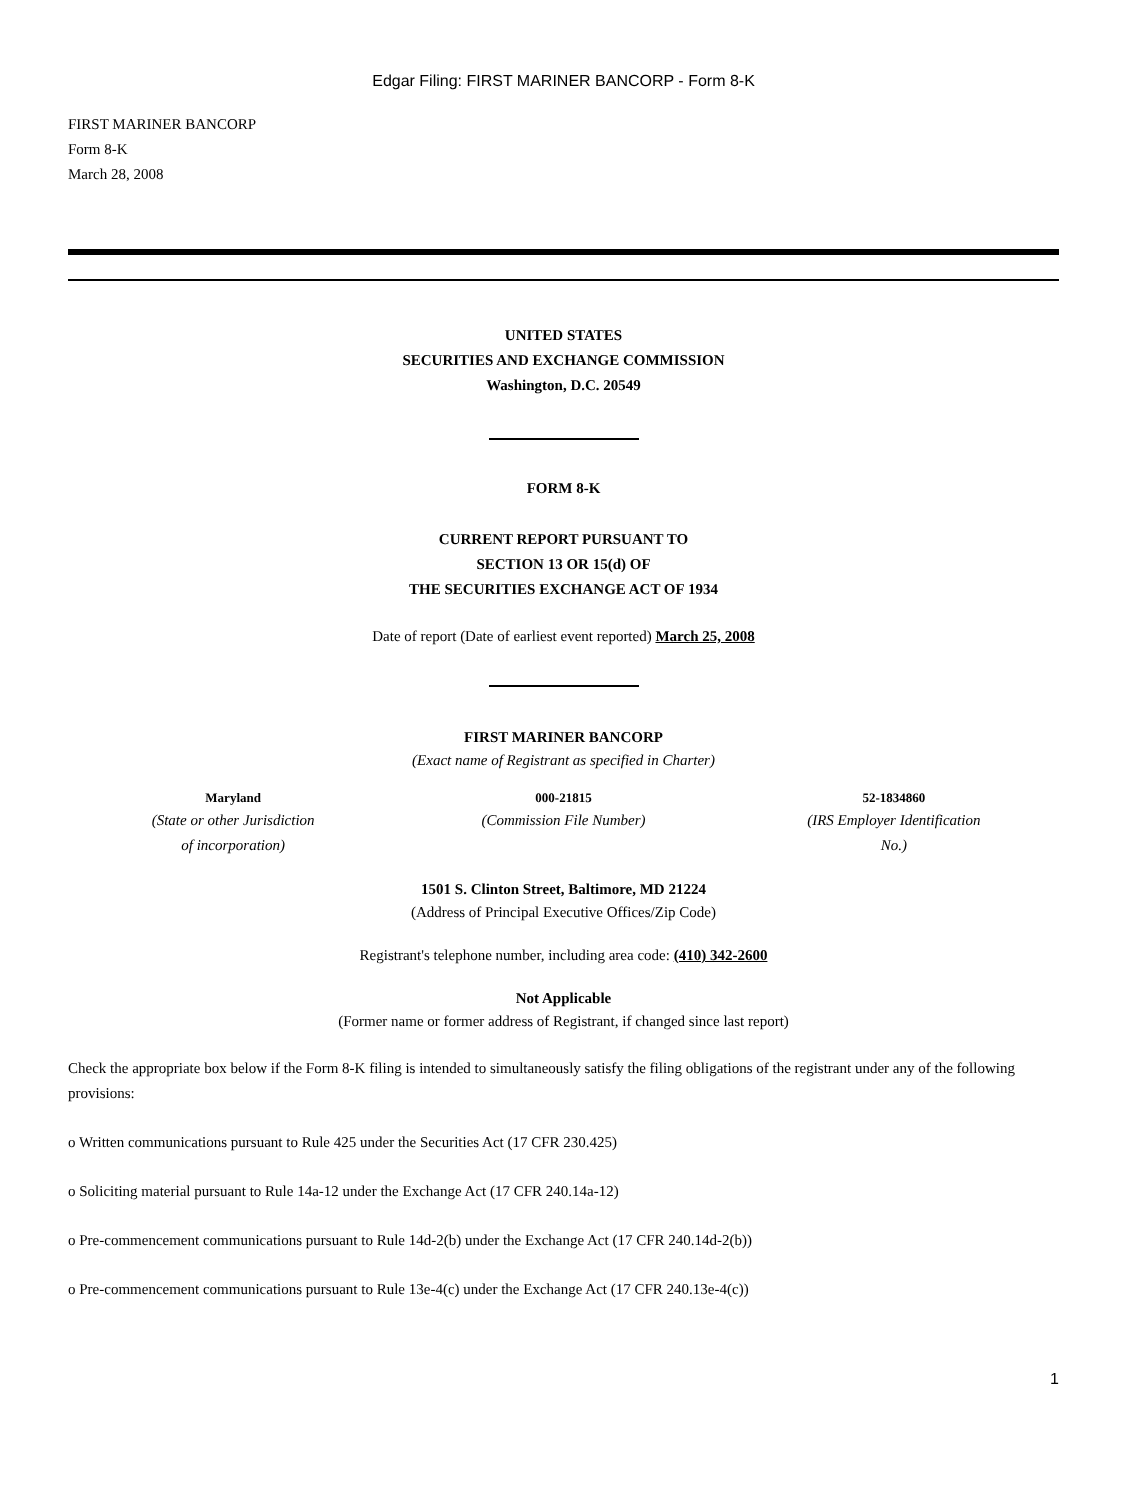Edgar Filing: FIRST MARINER BANCORP - Form 8-K
FIRST MARINER BANCORP
Form 8-K
March 28, 2008
UNITED STATES
SECURITIES AND EXCHANGE COMMISSION
Washington, D.C. 20549
FORM 8-K
CURRENT REPORT PURSUANT TO
SECTION 13 OR 15(d) OF
THE SECURITIES EXCHANGE ACT OF 1934
Date of report (Date of earliest event reported) March 25, 2008
FIRST MARINER BANCORP
(Exact name of Registrant as specified in Charter)
| Maryland | 000-21815 | 52-1834860 |
| (State or other Jurisdiction of incorporation) | (Commission File Number) | (IRS Employer Identification No.) |
1501 S. Clinton Street, Baltimore, MD 21224
(Address of Principal Executive Offices/Zip Code)
Registrant's telephone number, including area code: (410) 342-2600
Not Applicable
(Former name or former address of Registrant, if changed since last report)
Check the appropriate box below if the Form 8-K filing is intended to simultaneously satisfy the filing obligations of the registrant under any of the following provisions:
o Written communications pursuant to Rule 425 under the Securities Act (17 CFR 230.425)
o Soliciting material pursuant to Rule 14a-12 under the Exchange Act (17 CFR 240.14a-12)
o Pre-commencement communications pursuant to Rule 14d-2(b) under the Exchange Act (17 CFR 240.14d-2(b))
o Pre-commencement communications pursuant to Rule 13e-4(c) under the Exchange Act (17 CFR 240.13e-4(c))
1